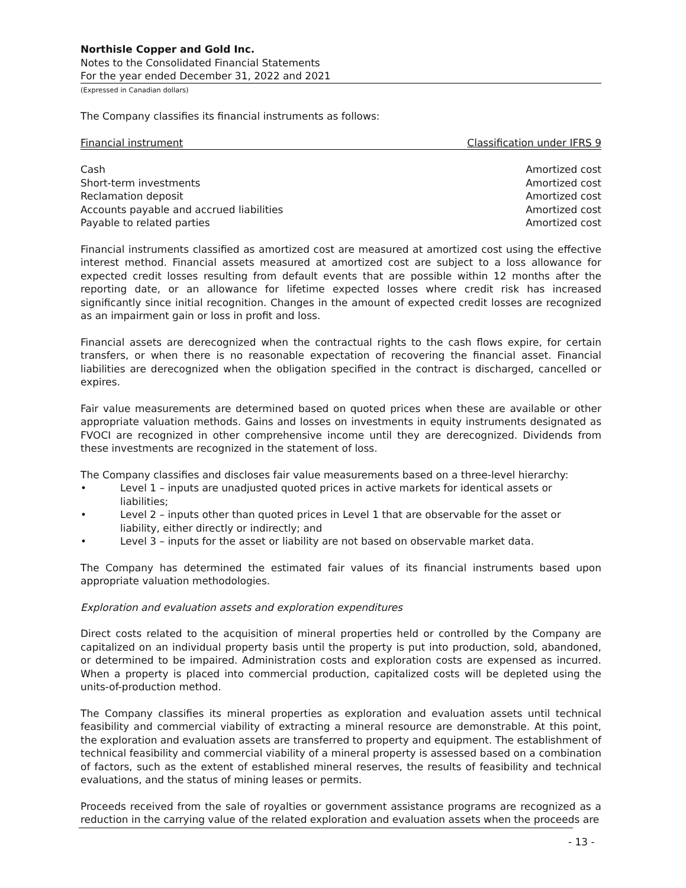Northisle Copper and Gold Inc.
Notes to the Consolidated Financial Statements
For the year ended December 31, 2022 and 2021
(Expressed in Canadian dollars)
The Company classifies its financial instruments as follows:
| Financial instrument | Classification under IFRS 9 |
| --- | --- |
| Cash | Amortized cost |
| Short-term investments | Amortized cost |
| Reclamation deposit | Amortized cost |
| Accounts payable and accrued liabilities | Amortized cost |
| Payable to related parties | Amortized cost |
Financial instruments classified as amortized cost are measured at amortized cost using the effective interest method. Financial assets measured at amortized cost are subject to a loss allowance for expected credit losses resulting from default events that are possible within 12 months after the reporting date, or an allowance for lifetime expected losses where credit risk has increased significantly since initial recognition. Changes in the amount of expected credit losses are recognized as an impairment gain or loss in profit and loss.
Financial assets are derecognized when the contractual rights to the cash flows expire, for certain transfers, or when there is no reasonable expectation of recovering the financial asset. Financial liabilities are derecognized when the obligation specified in the contract is discharged, cancelled or expires.
Fair value measurements are determined based on quoted prices when these are available or other appropriate valuation methods. Gains and losses on investments in equity instruments designated as FVOCI are recognized in other comprehensive income until they are derecognized. Dividends from these investments are recognized in the statement of loss.
The Company classifies and discloses fair value measurements based on a three-level hierarchy:
• Level 1 – inputs are unadjusted quoted prices in active markets for identical assets or liabilities;
• Level 2 – inputs other than quoted prices in Level 1 that are observable for the asset or liability, either directly or indirectly; and
• Level 3 – inputs for the asset or liability are not based on observable market data.
The Company has determined the estimated fair values of its financial instruments based upon appropriate valuation methodologies.
Exploration and evaluation assets and exploration expenditures
Direct costs related to the acquisition of mineral properties held or controlled by the Company are capitalized on an individual property basis until the property is put into production, sold, abandoned, or determined to be impaired. Administration costs and exploration costs are expensed as incurred. When a property is placed into commercial production, capitalized costs will be depleted using the units-of-production method.
The Company classifies its mineral properties as exploration and evaluation assets until technical feasibility and commercial viability of extracting a mineral resource are demonstrable. At this point, the exploration and evaluation assets are transferred to property and equipment. The establishment of technical feasibility and commercial viability of a mineral property is assessed based on a combination of factors, such as the extent of established mineral reserves, the results of feasibility and technical evaluations, and the status of mining leases or permits.
Proceeds received from the sale of royalties or government assistance programs are recognized as a reduction in the carrying value of the related exploration and evaluation assets when the proceeds are
- 13 -